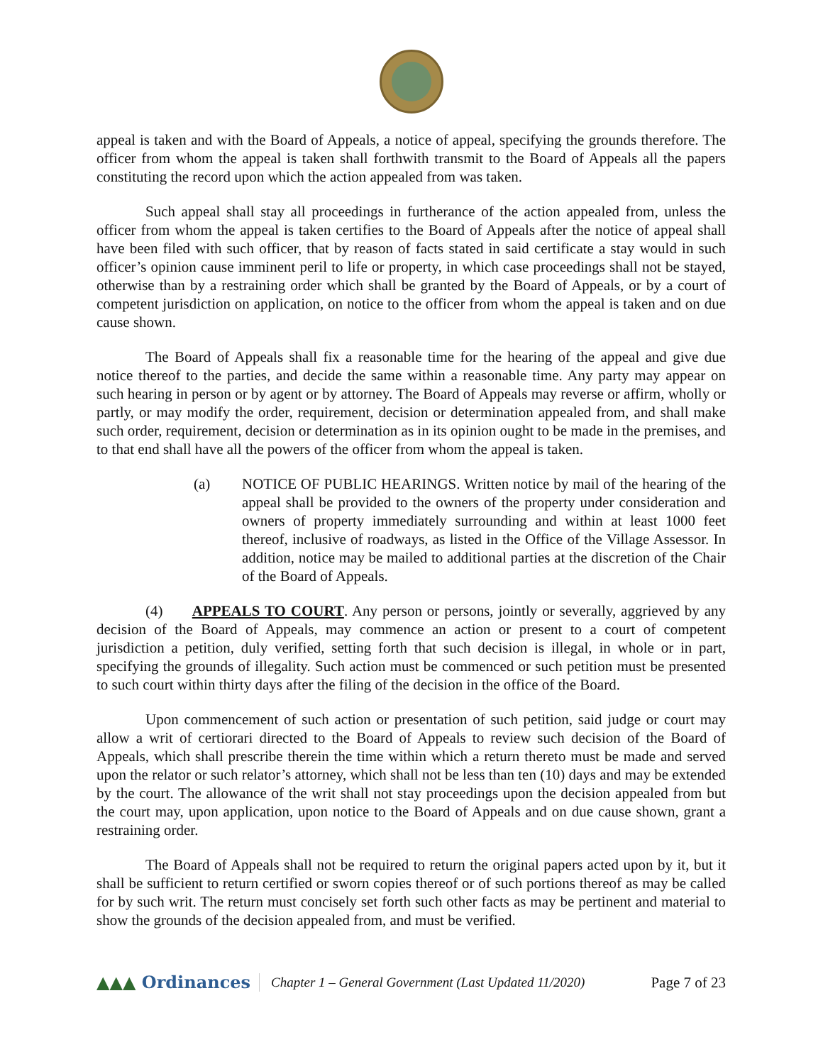appeal is taken and with the Board of Appeals, a notice of appeal, specifying the grounds therefore. The officer from whom the appeal is taken shall forthwith transmit to the Board of Appeals all the papers constituting the record upon which the action appealed from was taken.
Such appeal shall stay all proceedings in furtherance of the action appealed from, unless the officer from whom the appeal is taken certifies to the Board of Appeals after the notice of appeal shall have been filed with such officer, that by reason of facts stated in said certificate a stay would in such officer’s opinion cause imminent peril to life or property, in which case proceedings shall not be stayed, otherwise than by a restraining order which shall be granted by the Board of Appeals, or by a court of competent jurisdiction on application, on notice to the officer from whom the appeal is taken and on due cause shown.
The Board of Appeals shall fix a reasonable time for the hearing of the appeal and give due notice thereof to the parties, and decide the same within a reasonable time. Any party may appear on such hearing in person or by agent or by attorney. The Board of Appeals may reverse or affirm, wholly or partly, or may modify the order, requirement, decision or determination appealed from, and shall make such order, requirement, decision or determination as in its opinion ought to be made in the premises, and to that end shall have all the powers of the officer from whom the appeal is taken.
(a) NOTICE OF PUBLIC HEARINGS. Written notice by mail of the hearing of the appeal shall be provided to the owners of the property under consideration and owners of property immediately surrounding and within at least 1000 feet thereof, inclusive of roadways, as listed in the Office of the Village Assessor. In addition, notice may be mailed to additional parties at the discretion of the Chair of the Board of Appeals.
(4) APPEALS TO COURT. Any person or persons, jointly or severally, aggrieved by any decision of the Board of Appeals, may commence an action or present to a court of competent jurisdiction a petition, duly verified, setting forth that such decision is illegal, in whole or in part, specifying the grounds of illegality. Such action must be commenced or such petition must be presented to such court within thirty days after the filing of the decision in the office of the Board.
Upon commencement of such action or presentation of such petition, said judge or court may allow a writ of certiorari directed to the Board of Appeals to review such decision of the Board of Appeals, which shall prescribe therein the time within which a return thereto must be made and served upon the relator or such relator’s attorney, which shall not be less than ten (10) days and may be extended by the court. The allowance of the writ shall not stay proceedings upon the decision appealed from but the court may, upon application, upon notice to the Board of Appeals and on due cause shown, grant a restraining order.
The Board of Appeals shall not be required to return the original papers acted upon by it, but it shall be sufficient to return certified or sworn copies thereof or of such portions thereof as may be called for by such writ. The return must concisely set forth such other facts as may be pertinent and material to show the grounds of the decision appealed from, and must be verified.
▲▲▲ Ordinances
Chapter 1 – General Government (Last Updated 11/2020)
Page 7 of 23